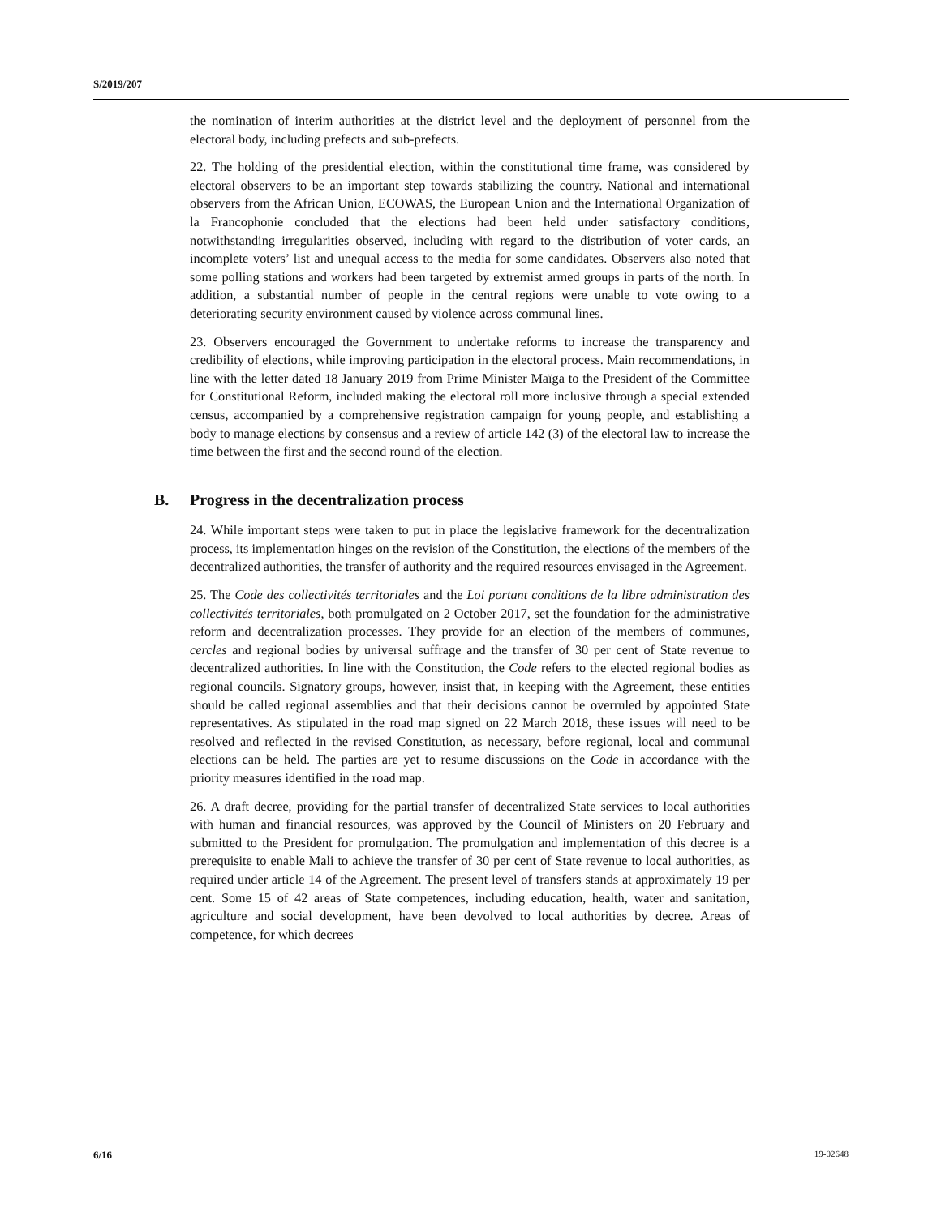S/2019/207
the nomination of interim authorities at the district level and the deployment of personnel from the electoral body, including prefects and sub-prefects.
22. The holding of the presidential election, within the constitutional time frame, was considered by electoral observers to be an important step towards stabilizing the country. National and international observers from the African Union, ECOWAS, the European Union and the International Organization of la Francophonie concluded that the elections had been held under satisfactory conditions, notwithstanding irregularities observed, including with regard to the distribution of voter cards, an incomplete voters’ list and unequal access to the media for some candidates. Observers also noted that some polling stations and workers had been targeted by extremist armed groups in parts of the north. In addition, a substantial number of people in the central regions were unable to vote owing to a deteriorating security environment caused by violence across communal lines.
23. Observers encouraged the Government to undertake reforms to increase the transparency and credibility of elections, while improving participation in the electoral process. Main recommendations, in line with the letter dated 18 January 2019 from Prime Minister Maïga to the President of the Committee for Constitutional Reform, included making the electoral roll more inclusive through a special extended census, accompanied by a comprehensive registration campaign for young people, and establishing a body to manage elections by consensus and a review of article 142 (3) of the electoral law to increase the time between the first and the second round of the election.
B. Progress in the decentralization process
24. While important steps were taken to put in place the legislative framework for the decentralization process, its implementation hinges on the revision of the Constitution, the elections of the members of the decentralized authorities, the transfer of authority and the required resources envisaged in the Agreement.
25. The Code des collectivités territoriales and the Loi portant conditions de la libre administration des collectivités territoriales, both promulgated on 2 October 2017, set the foundation for the administrative reform and decentralization processes. They provide for an election of the members of communes, cercles and regional bodies by universal suffrage and the transfer of 30 per cent of State revenue to decentralized authorities. In line with the Constitution, the Code refers to the elected regional bodies as regional councils. Signatory groups, however, insist that, in keeping with the Agreement, these entities should be called regional assemblies and that their decisions cannot be overruled by appointed State representatives. As stipulated in the road map signed on 22 March 2018, these issues will need to be resolved and reflected in the revised Constitution, as necessary, before regional, local and communal elections can be held. The parties are yet to resume discussions on the Code in accordance with the priority measures identified in the road map.
26. A draft decree, providing for the partial transfer of decentralized State services to local authorities with human and financial resources, was approved by the Council of Ministers on 20 February and submitted to the President for promulgation. The promulgation and implementation of this decree is a prerequisite to enable Mali to achieve the transfer of 30 per cent of State revenue to local authorities, as required under article 14 of the Agreement. The present level of transfers stands at approximately 19 per cent. Some 15 of 42 areas of State competences, including education, health, water and sanitation, agriculture and social development, have been devolved to local authorities by decree. Areas of competence, for which decrees
6/16 19-02648